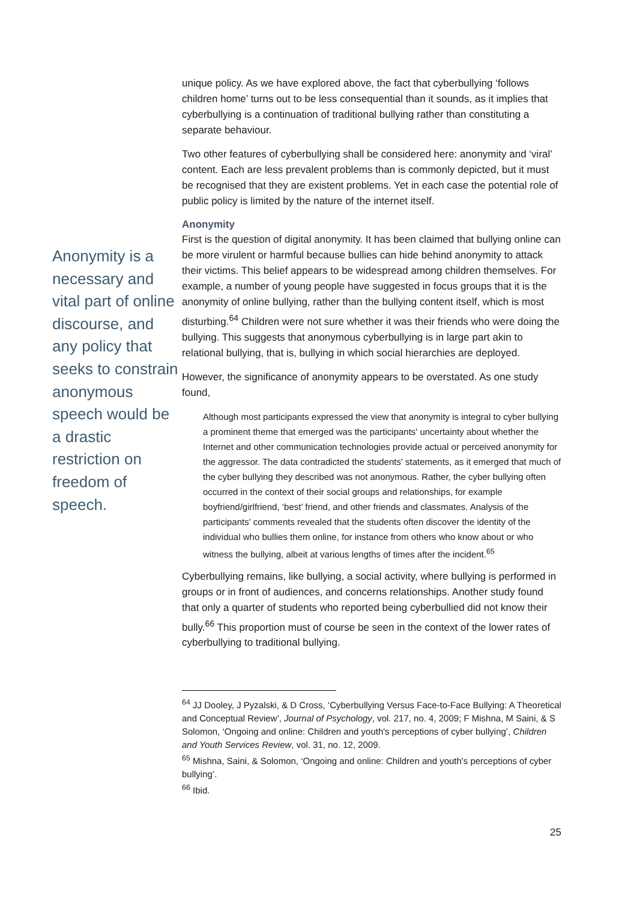unique policy. As we have explored above, the fact that cyberbullying ‘follows children home’ turns out to be less consequential than it sounds, as it implies that cyberbullying is a continuation of traditional bullying rather than constituting a separate behaviour.
Two other features of cyberbullying shall be considered here: anonymity and ‘viral’ content. Each are less prevalent problems than is commonly depicted, but it must be recognised that they are existent problems. Yet in each case the potential role of public policy is limited by the nature of the internet itself.
Anonymity
First is the question of digital anonymity. It has been claimed that bullying online can be more virulent or harmful because bullies can hide behind anonymity to attack their victims. This belief appears to be widespread among children themselves. For example, a number of young people have suggested in focus groups that it is the anonymity of online bullying, rather than the bullying content itself, which is most disturbing.<sup>64</sup> Children were not sure whether it was their friends who were doing the bullying. This suggests that anonymous cyberbullying is in large part akin to relational bullying, that is, bullying in which social hierarchies are deployed.
However, the significance of anonymity appears to be overstated. As one study found,
Although most participants expressed the view that anonymity is integral to cyber bullying a prominent theme that emerged was the participants' uncertainty about whether the Internet and other communication technologies provide actual or perceived anonymity for the aggressor. The data contradicted the students' statements, as it emerged that much of the cyber bullying they described was not anonymous. Rather, the cyber bullying often occurred in the context of their social groups and relationships, for example boyfriend/girlfriend, ‘best’ friend, and other friends and classmates. Analysis of the participants' comments revealed that the students often discover the identity of the individual who bullies them online, for instance from others who know about or who witness the bullying, albeit at various lengths of times after the incident.<sup>65</sup>
Cyberbullying remains, like bullying, a social activity, where bullying is performed in groups or in front of audiences, and concerns relationships. Another study found that only a quarter of students who reported being cyberbullied did not know their bully.<sup>66</sup> This proportion must of course be seen in the context of the lower rates of cyberbullying to traditional bullying.
<sup>64</sup> JJ Dooley, J Pyzalski, & D Cross, ‘Cyberbullying Versus Face-to-Face Bullying: A Theoretical and Conceptual Review’, Journal of Psychology, vol. 217, no. 4, 2009; F Mishna, M Saini, & S Solomon, ‘Ongoing and online: Children and youth's perceptions of cyber bullying’, Children and Youth Services Review, vol. 31, no. 12, 2009.
<sup>65</sup> Mishna, Saini, & Solomon, ‘Ongoing and online: Children and youth's perceptions of cyber bullying’.
<sup>66</sup> Ibid.
25
Anonymity is a necessary and vital part of online discourse, and any policy that seeks to constrain anonymous speech would be a drastic restriction on freedom of speech.